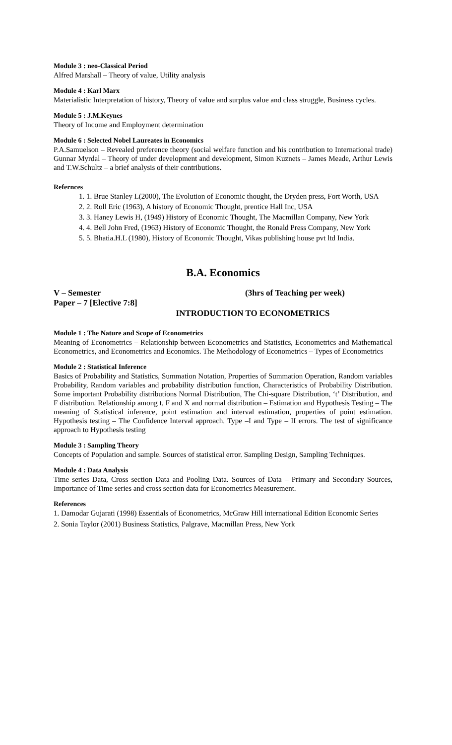Module 3 : neo-Classical Period
Alfred Marshall – Theory of value, Utility analysis
Module 4 : Karl Marx
Materialistic Interpretation of history, Theory of value and surplus value and class struggle, Business cycles.
Module 5 : J.M.Keynes
Theory of Income and Employment determination
Module 6 : Selected Nobel Laureates in Economics
P.A.Samuelson – Revealed preference theory (social welfare function and his contribution to International trade) Gunnar Myrdal – Theory of under development and development, Simon Kuznets – James Meade, Arthur Lewis and T.W.Schultz – a brief analysis of their contributions.
Refernces
1. 1. Brue Stanley L(2000), The Evolution of Economic thought, the Dryden press, Fort Worth, USA
2. 2. Roll Eric (1963), A history of Economic Thought, prentice Hall Inc, USA
3. 3. Haney Lewis H, (1949) History of Economic Thought, The Macmillan Company, New York
4. 4. Bell John Fred, (1963) History of Economic Thought, the Ronald Press Company, New York
5. 5. Bhatia.H.L (1980), History of Economic Thought, Vikas publishing house pvt ltd India.
B.A. Economics
V – Semester (3hrs of Teaching per week)
Paper – 7 [Elective 7:8]
INTRODUCTION TO ECONOMETRICS
Module 1 : The Nature and Scope of Econometrics
Meaning of Econometrics – Relationship between Econometrics and Statistics, Econometrics and Mathematical Econometrics, and Econometrics and Economics. The Methodology of Econometrics – Types of Econometrics
Module 2 : Statistical Inference
Basics of Probability and Statistics, Summation Notation, Properties of Summation Operation, Random variables Probability, Random variables and probability distribution function, Characteristics of Probability Distribution. Some important Probability distributions Normal Distribution, The Chi-square Distribution, ‘t’ Distribution, and F distribution. Relationship among t, F and X and normal distribution – Estimation and Hypothesis Testing – The meaning of Statistical inference, point estimation and interval estimation, properties of point estimation. Hypothesis testing – The Confidence Interval approach. Type –I and Type – II errors. The test of significance approach to Hypothesis testing
Module 3 : Sampling Theory
Concepts of Population and sample. Sources of statistical error. Sampling Design, Sampling Techniques.
Module 4 : Data Analysis
Time series Data, Cross section Data and Pooling Data. Sources of Data – Primary and Secondary Sources, Importance of Time series and cross section data for Econometrics Measurement.
References
1. Damodar Gujarati (1998) Essentials of Econometrics, McGraw Hill international Edition Economic Series
2. Sonia Taylor (2001) Business Statistics, Palgrave, Macmillan Press, New York